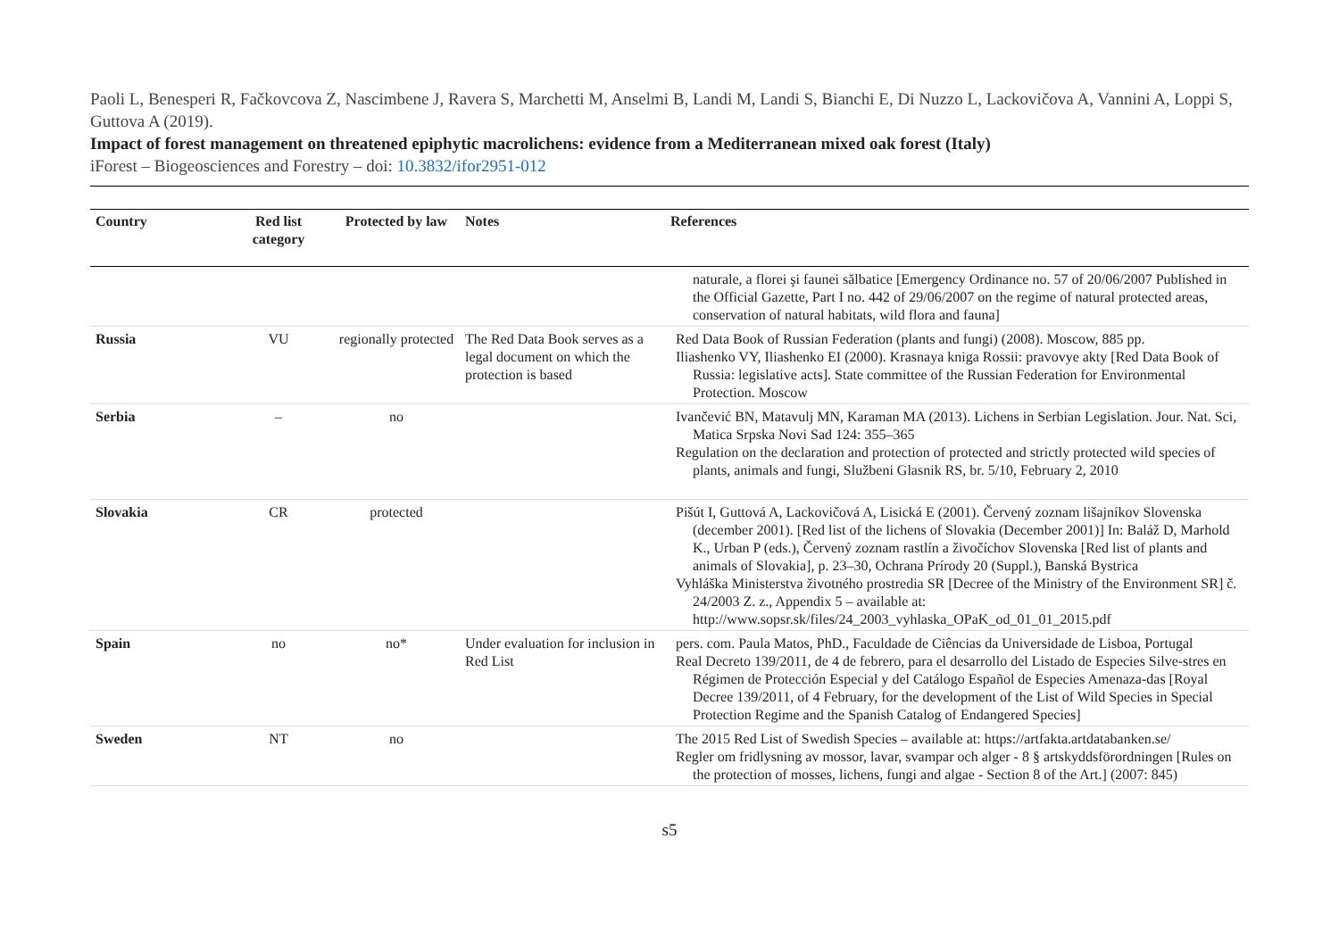Paoli L, Benesperi R, Fačkovcova Z, Nascimbene J, Ravera S, Marchetti M, Anselmi B, Landi M, Landi S, Bianchi E, Di Nuzzo L, Lackovičova A, Vannini A, Loppi S, Guttova A (2019).
Impact of forest management on threatened epiphytic macrolichens: evidence from a Mediterranean mixed oak forest (Italy)
iForest – Biogeosciences and Forestry – doi: 10.3832/ifor2951-012
| Country | Red list category | Protected by law | Notes | References |
| --- | --- | --- | --- | --- |
| | | | | naturale, a florei şi faunei sălbatice [Emergency Ordinance no. 57 of 20/06/2007 Published in the Official Gazette, Part I no. 442 of 29/06/2007 on the regime of natural protected areas, conservation of natural habitats, wild flora and fauna] |
| Russia | VU | regionally protected | The Red Data Book serves as a legal document on which the protection is based | Red Data Book of Russian Federation (plants and fungi) (2008). Moscow, 885 pp. Iliashenko VY, Iliashenko EI (2000). Krasnaya kniga Rossii: pravovye akty [Red Data Book of Russia: legislative acts]. State committee of the Russian Federation for Environmental Protection. Moscow |
| Serbia | – | no | | Ivančević BN, Matavulj MN, Karaman MA (2013). Lichens in Serbian Legislation. Jour. Nat. Sci, Matica Srpska Novi Sad 124: 355–365 Regulation on the declaration and protection of protected and strictly protected wild species of plants, animals and fungi, Službeni Glasnik RS, br. 5/10, February 2, 2010 |
| Slovakia | CR | protected | | Pišút I, Guttová A, Lackovičová A, Lisická E (2001). Červený zoznam lišajníkov Slovenska (december 2001). [Red list of the lichens of Slovakia (December 2001)] In: Baláž D, Marhold K., Urban P (eds.), Červený zoznam rastlín a živočíchov Slovenska [Red list of plants and animals of Slovakia], p. 23–30, Ochrana Prírody 20 (Suppl.), Banská Bystrica Vyhláška Ministerstva životného prostredia SR [Decree of the Ministry of the Environment SR] č. 24/2003 Z. z., Appendix 5 – available at: http://www.sopsr.sk/files/24_2003_vyhlaska_OPaK_od_01_01_2015.pdf |
| Spain | no | no* | Under evaluation for inclusion in Red List | pers. com. Paula Matos, PhD., Faculdade de Ciências da Universidade de Lisboa, Portugal Real Decreto 139/2011, de 4 de febrero, para el desarrollo del Listado de Especies Silve-stres en Régimen de Protección Especial y del Catálogo Español de Especies Amenaza-das [Royal Decree 139/2011, of 4 February, for the development of the List of Wild Species in Special Protection Regime and the Spanish Catalog of Endangered Species] |
| Sweden | NT | no | | The 2015 Red List of Swedish Species – available at: https://artfakta.artdatabanken.se/ Regler om fridlysning av mossor, lavar, svampar och alger - 8 § artskyddsförordningen [Rules on the protection of mosses, lichens, fungi and algae - Section 8 of the Art.] (2007: 845) |
s5